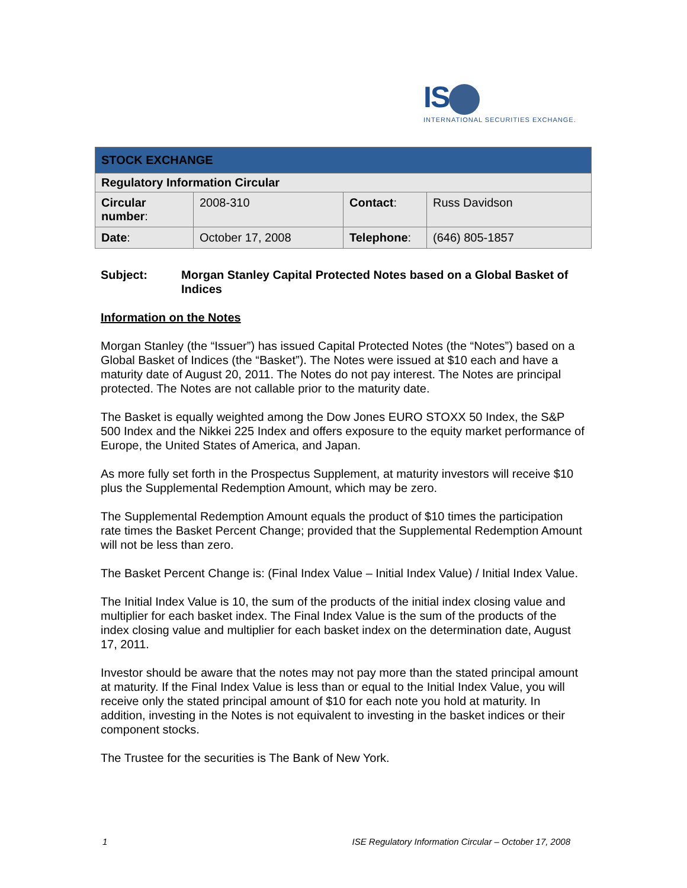IS
INTERNATIONAL SECURITIES EXCHANGE.
| STOCK EXCHANGE | | | |
| --- | --- | --- | --- |
| Regulatory Information Circular | | | |
| Circular number : | 2008-310 | Contact : | Russ Davidson |
| Date : | October 17, 2008 | Telephone : | (646) 805-1857 |
Subject: Morgan Stanley Capital Protected Notes based on a Global Basket of Indices
Information on the Notes
Morgan Stanley (the “Issuer”) has issued Capital Protected Notes (the “Notes”) based on a Global Basket of Indices (the “Basket”). The Notes were issued at $10 each and have a maturity date of August 20, 2011. The Notes do not pay interest. The Notes are principal protected. The Notes are not callable prior to the maturity date.
The Basket is equally weighted among the Dow Jones EURO STOXX 50 Index, the S&P 500 Index and the Nikkei 225 Index and offers exposure to the equity market performance of Europe, the United States of America, and Japan.
As more fully set forth in the Prospectus Supplement, at maturity investors will receive $10 plus the Supplemental Redemption Amount, which may be zero.
The Supplemental Redemption Amount equals the product of $10 times the participation rate times the Basket Percent Change; provided that the Supplemental Redemption Amount will not be less than zero.
The Basket Percent Change is: (Final Index Value – Initial Index Value) / Initial Index Value.
The Initial Index Value is 10, the sum of the products of the initial index closing value and multiplier for each basket index. The Final Index Value is the sum of the products of the index closing value and multiplier for each basket index on the determination date, August 17, 2011.
Investor should be aware that the notes may not pay more than the stated principal amount at maturity. If the Final Index Value is less than or equal to the Initial Index Value, you will receive only the stated principal amount of $10 for each note you hold at maturity. In addition, investing in the Notes is not equivalent to investing in the basket indices or their component stocks.
The Trustee for the securities is The Bank of New York.
1 ISE Regulatory Information Circular – October 17, 2008